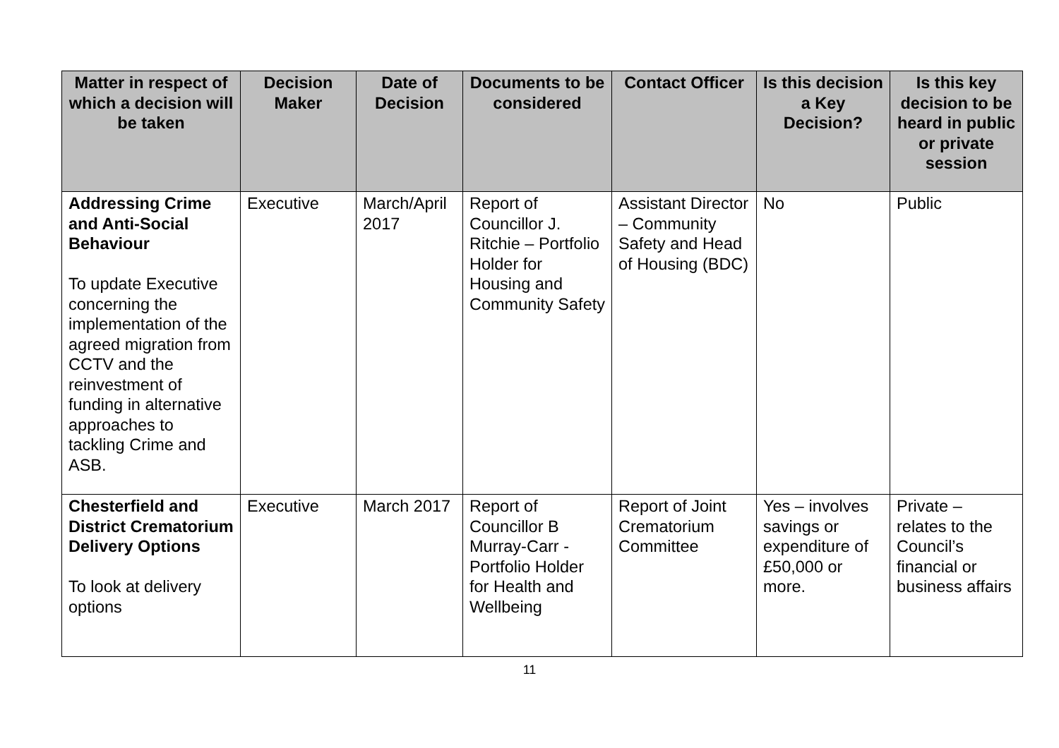| Matter in respect of which a decision will be taken | Decision Maker | Date of Decision | Documents to be considered | Contact Officer | Is this decision a Key Decision? | Is this key decision to be heard in public or private session |
| --- | --- | --- | --- | --- | --- | --- |
| Addressing Crime and Anti-Social Behaviour To update Executive concerning the implementation of the agreed migration from CCTV and the reinvestment of funding in alternative approaches to tackling Crime and ASB. | Executive | March/April 2017 | Report of Councillor J. Ritchie – Portfolio Holder for Housing and Community Safety | Assistant Director – Community Safety and Head of Housing (BDC) | No | Public |
| Chesterfield and District Crematorium Delivery Options To look at delivery options | Executive | March 2017 | Report of Councillor B Murray-Carr - Portfolio Holder for Health and Wellbeing | Report of Joint Crematorium Committee | Yes – involves savings or expenditure of £50,000 or more. | Private – relates to the Council’s financial or business affairs |
11